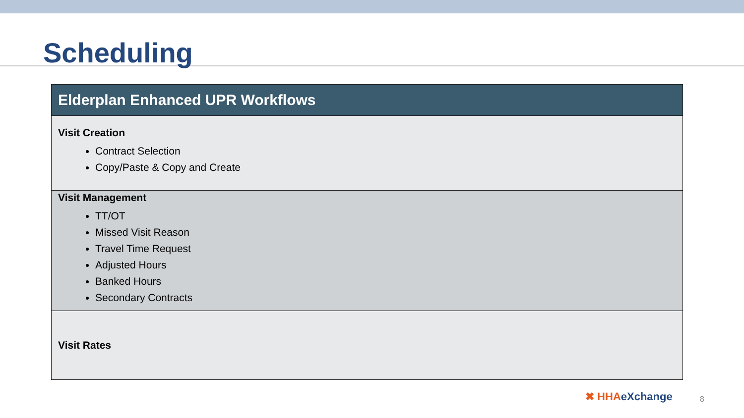Scheduling
| Elderplan Enhanced UPR Workflows |
| --- |
| Visit Creation Contract Selection Copy/Paste & Copy and Create |
| Visit Management TT/OT Missed Visit Reason Travel Time Request Adjusted Hours Banked Hours Secondary Contracts |
| Visit Rates |
✖ HHAeXchange 8